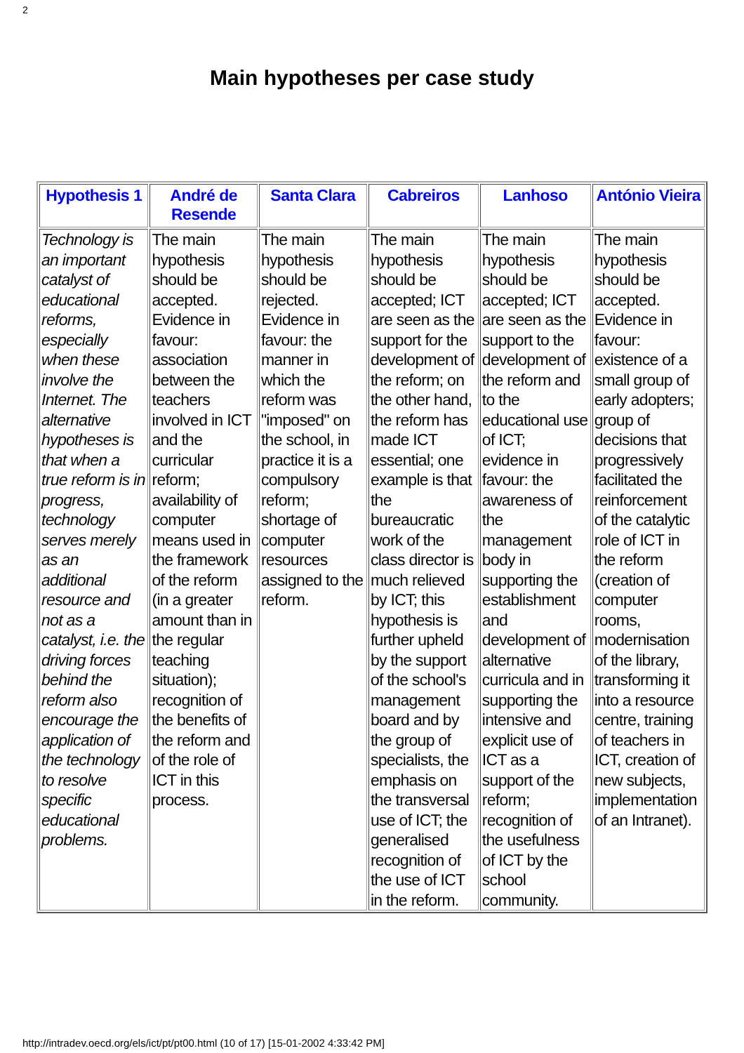2
Main hypotheses per case study
| Hypothesis 1 | André de Resende | Santa Clara | Cabreiros | Lanhoso | António Vieira |
| --- | --- | --- | --- | --- | --- |
| Technology is an important catalyst of educational reforms, especially when these involve the Internet. The alternative hypotheses is that when a true reform is in progress, technology serves merely as an additional resource and not as a catalyst, i.e. the driving forces behind the reform also encourage the application of the technology to resolve specific educational problems. | The main hypothesis should be accepted. Evidence in favour: association between the teachers involved in ICT and the curricular reform; availability of computer means used in the framework of the reform (in a greater amount than in the regular teaching situation); recognition of the benefits of the reform and of the role of ICT in this process. | The main hypothesis should be rejected. Evidence in favour: the manner in which the reform was "imposed" on the school, in practice it is a compulsory reform; shortage of computer resources assigned to the reform. | The main hypothesis should be accepted; ICT are seen as the support for the development of the reform; on the other hand, the reform has made ICT essential; one example is that the bureaucratic work of the class director is much relieved by ICT; this hypothesis is further upheld by the support of the school's management board and by the group of specialists, the emphasis on the transversal use of ICT; the generalised recognition of the use of ICT in the reform. | The main hypothesis should be accepted; ICT are seen as the support to the development of the reform and to the educational use of ICT; evidence in favour: the awareness of the management body in supporting the establishment and development of alternative curricula and in supporting the intensive and explicit use of ICT as a support of the reform; recognition of the usefulness of ICT by the school community. | The main hypothesis should be accepted. Evidence in favour: existence of a small group of early adopters; group of decisions that progressively facilitated the reinforcement of the catalytic role of ICT in the reform (creation of computer rooms, modernisation of the library, transforming it into a resource centre, training of teachers in ICT, creation of new subjects, implementation of an Intranet). |
http://intradev.oecd.org/els/ict/pt/pt00.html (10 of 17) [15-01-2002 4:33:42 PM]